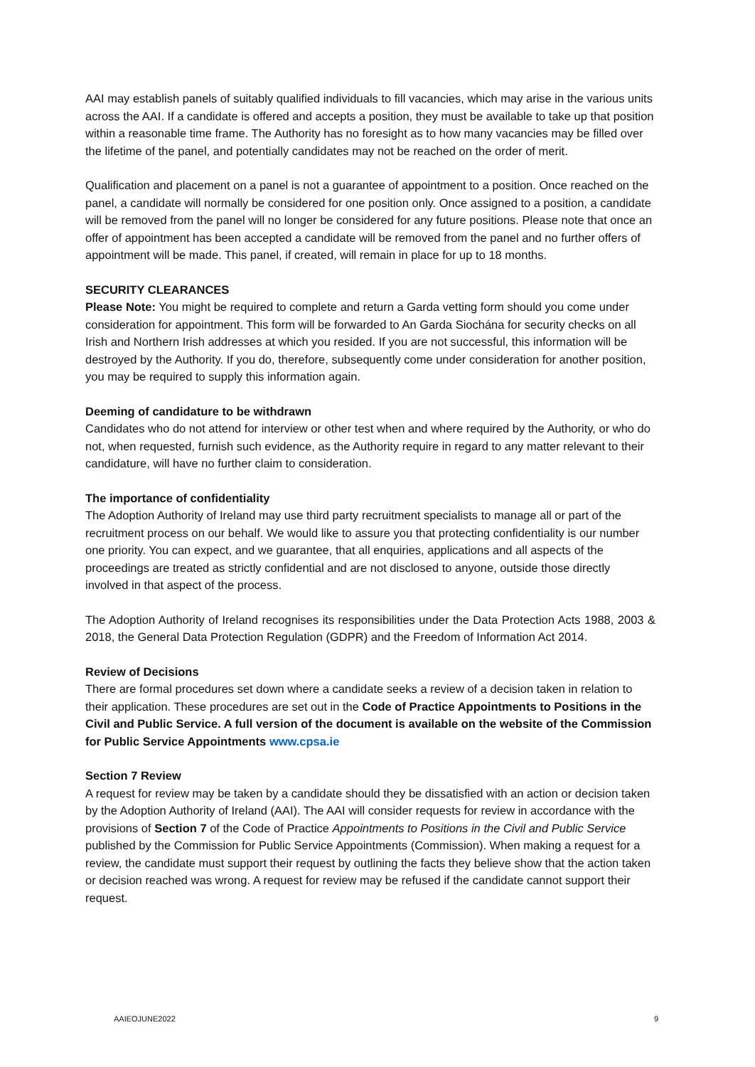AAI may establish panels of suitably qualified individuals to fill vacancies, which may arise in the various units across the AAI. If a candidate is offered and accepts a position, they must be available to take up that position within a reasonable time frame. The Authority has no foresight as to how many vacancies may be filled over the lifetime of the panel, and potentially candidates may not be reached on the order of merit.
Qualification and placement on a panel is not a guarantee of appointment to a position. Once reached on the panel, a candidate will normally be considered for one position only. Once assigned to a position, a candidate will be removed from the panel will no longer be considered for any future positions. Please note that once an offer of appointment has been accepted a candidate will be removed from the panel and no further offers of appointment will be made. This panel, if created, will remain in place for up to 18 months.
SECURITY CLEARANCES
Please Note: You might be required to complete and return a Garda vetting form should you come under consideration for appointment. This form will be forwarded to An Garda Siochána for security checks on all Irish and Northern Irish addresses at which you resided. If you are not successful, this information will be destroyed by the Authority. If you do, therefore, subsequently come under consideration for another position, you may be required to supply this information again.
Deeming of candidature to be withdrawn
Candidates who do not attend for interview or other test when and where required by the Authority, or who do not, when requested, furnish such evidence, as the Authority require in regard to any matter relevant to their candidature, will have no further claim to consideration.
The importance of confidentiality
The Adoption Authority of Ireland may use third party recruitment specialists to manage all or part of the recruitment process on our behalf. We would like to assure you that protecting confidentiality is our number one priority. You can expect, and we guarantee, that all enquiries, applications and all aspects of the proceedings are treated as strictly confidential and are not disclosed to anyone, outside those directly involved in that aspect of the process.
The Adoption Authority of Ireland recognises its responsibilities under the Data Protection Acts 1988, 2003 & 2018, the General Data Protection Regulation (GDPR) and the Freedom of Information Act 2014.
Review of Decisions
There are formal procedures set down where a candidate seeks a review of a decision taken in relation to their application. These procedures are set out in the Code of Practice Appointments to Positions in the Civil and Public Service. A full version of the document is available on the website of the Commission for Public Service Appointments www.cpsa.ie
Section 7 Review
A request for review may be taken by a candidate should they be dissatisfied with an action or decision taken by the Adoption Authority of Ireland (AAI). The AAI will consider requests for review in accordance with the provisions of Section 7 of the Code of Practice Appointments to Positions in the Civil and Public Service published by the Commission for Public Service Appointments (Commission). When making a request for a review, the candidate must support their request by outlining the facts they believe show that the action taken or decision reached was wrong. A request for review may be refused if the candidate cannot support their request.
AAIEOJUNE2022 9